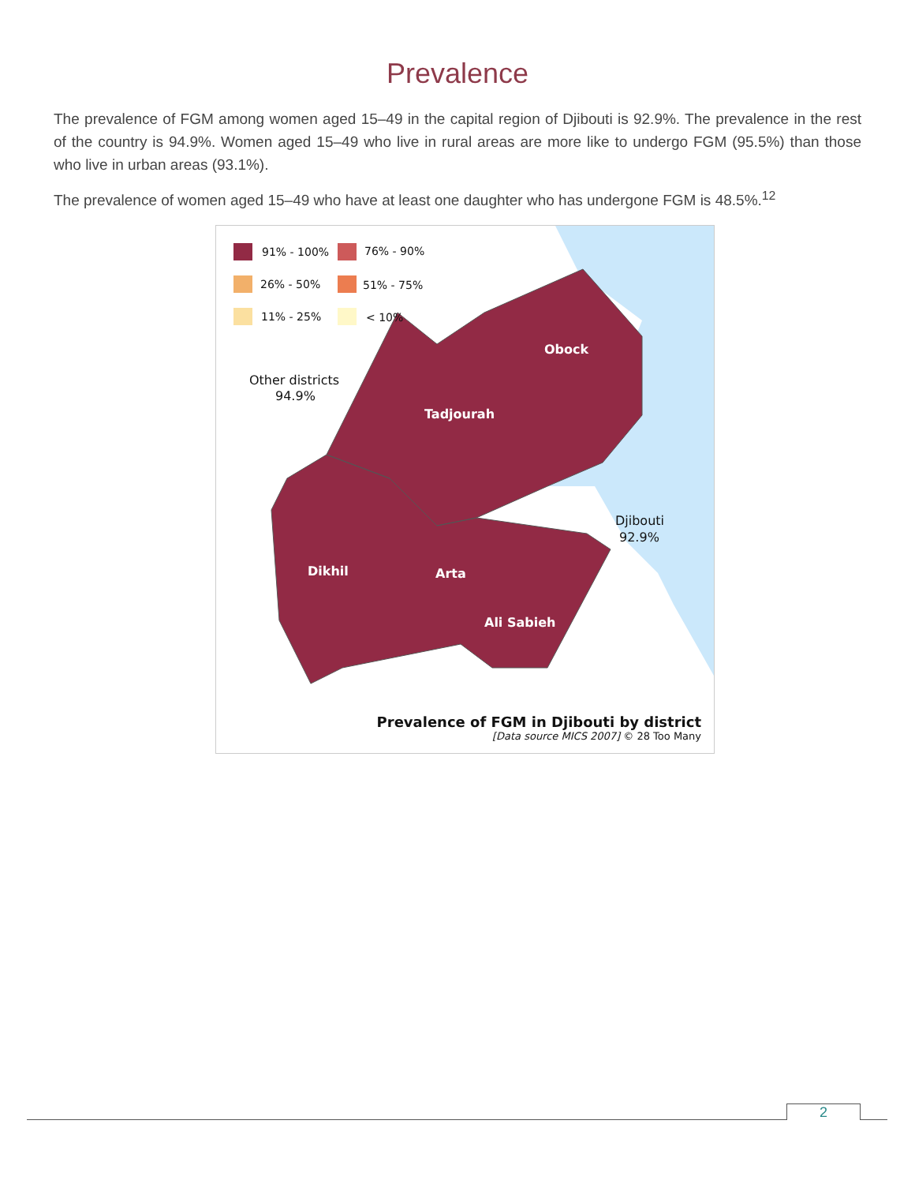Prevalence
The prevalence of FGM among women aged 15–49 in the capital region of Djibouti is 92.9%. The prevalence in the rest of the country is 94.9%. Women aged 15–49 who live in rural areas are more like to undergo FGM (95.5%) than those who live in urban areas (93.1%).
The prevalence of women aged 15–49 who have at least one daughter who has undergone FGM is 48.5%.<sup>12</sup>
91% - 100%
76% - 90%
26% - 50%
51% - 75%
11% - 25%
< 10%
Other districts
94.9%
Djibouti
92.9%
Obock
Tadjourah
Dikhil
Arta
Ali Sabieh
Prevalence of FGM in Djibouti by district
[Data source MICS 2007] © 28 Too Many
2